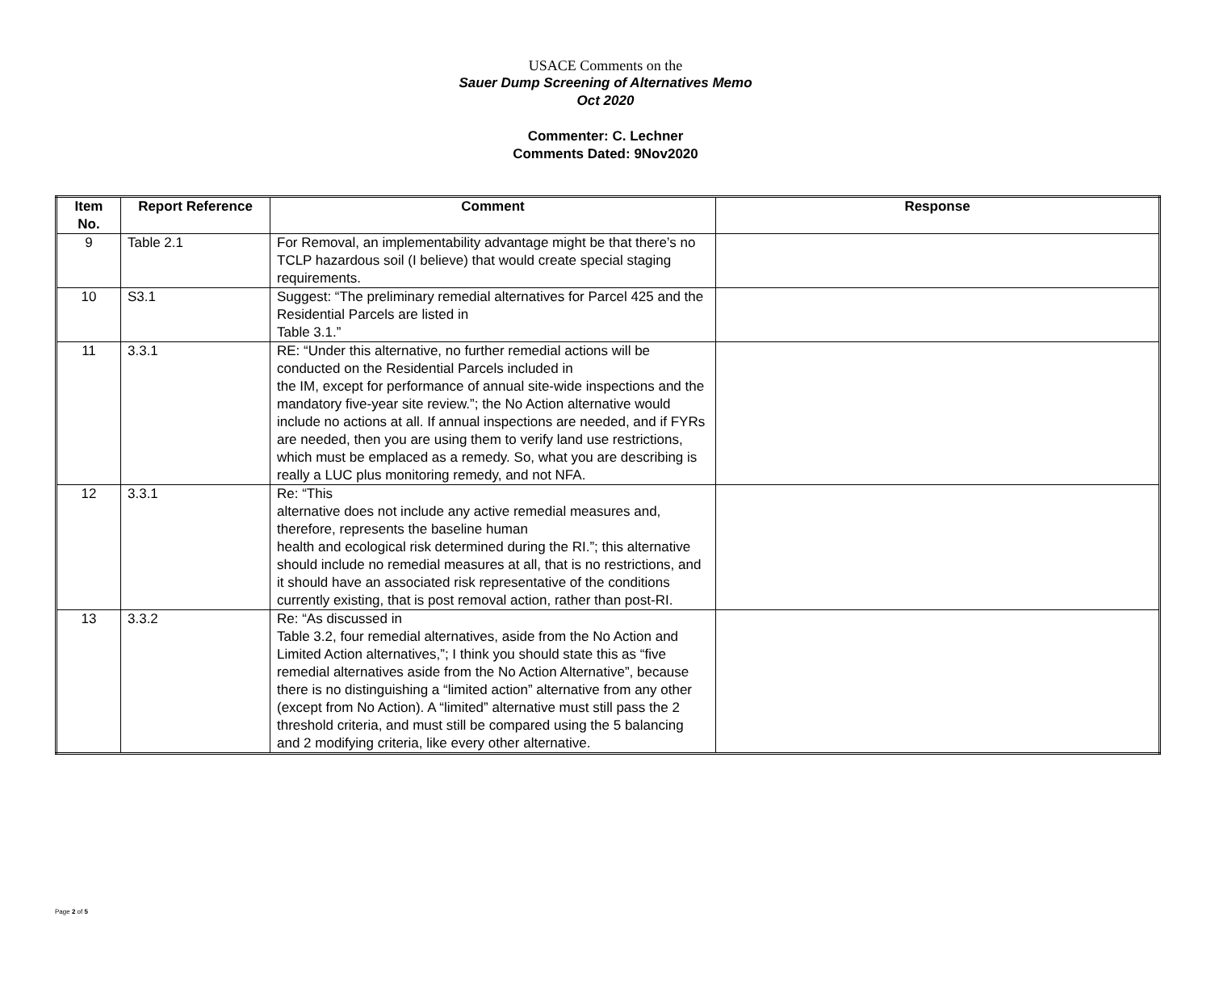USACE Comments on the
Sauer Dump Screening of Alternatives Memo
Oct 2020
Commenter: C. Lechner
Comments Dated: 9Nov2020
| Item No. | Report Reference | Comment | Response |
| --- | --- | --- | --- |
| 9 | Table 2.1 | For Removal, an implementability advantage might be that there’s no TCLP hazardous soil (I believe) that would create special staging requirements. | |
| 10 | S3.1 | Suggest: “The preliminary remedial alternatives for Parcel 425 and the Residential Parcels are listed in Table 3.1.” | |
| 11 | 3.3.1 | RE: “Under this alternative, no further remedial actions will be conducted on the Residential Parcels included in the IM, except for performance of annual site-wide inspections and the mandatory five-year site review.”; the No Action alternative would include no actions at all. If annual inspections are needed, and if FYRs are needed, then you are using them to verify land use restrictions, which must be emplaced as a remedy. So, what you are describing is really a LUC plus monitoring remedy, and not NFA. | |
| 12 | 3.3.1 | Re: “This alternative does not include any active remedial measures and, therefore, represents the baseline human health and ecological risk determined during the RI.”; this alternative should include no remedial measures at all, that is no restrictions, and it should have an associated risk representative of the conditions currently existing, that is post removal action, rather than post-RI. | |
| 13 | 3.3.2 | Re: “As discussed in Table 3.2, four remedial alternatives, aside from the No Action and Limited Action alternatives,”; I think you should state this as “five remedial alternatives aside from the No Action Alternative”, because there is no distinguishing a “limited action” alternative from any other (except from No Action). A “limited” alternative must still pass the 2 threshold criteria, and must still be compared using the 5 balancing and 2 modifying criteria, like every other alternative. | |
Page 2 of 5